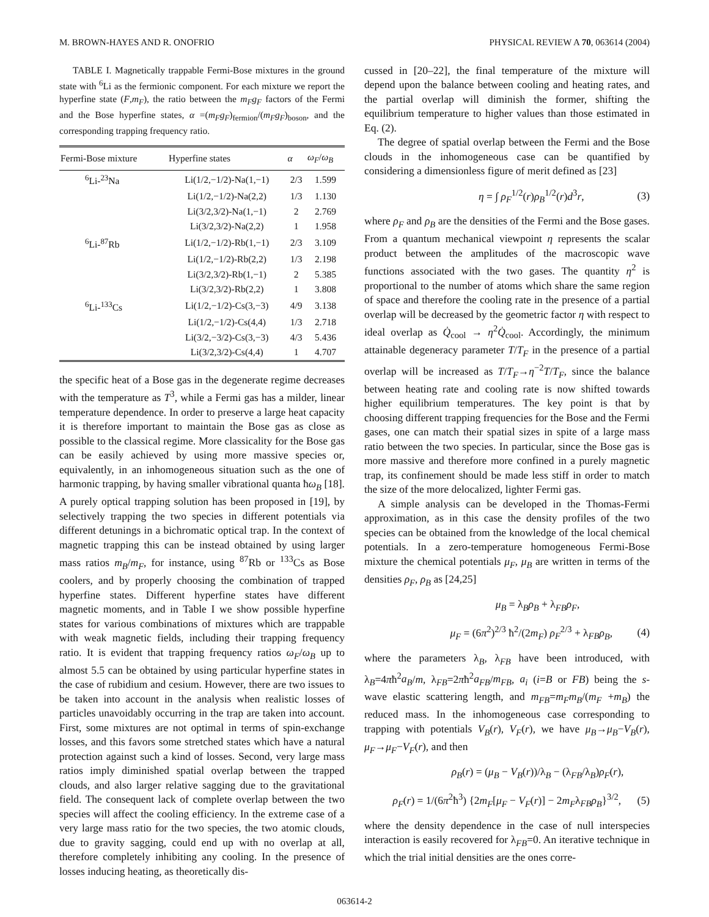M. BROWN-HAYES AND R. ONOFRIO PHYSICAL REVIEW A 70, 063614 (2004)
TABLE I. Magnetically trappable Fermi-Bose mixtures in the ground state with <sup>6</sup>Li as the fermionic component. For each mixture we report the hyperfine state (F,m<sub>F</sub>), the ratio between the m<sub>F</sub>g<sub>F</sub> factors of the Fermi and the Bose hyperfine states, α =(m<sub>F</sub>g<sub>F</sub>)<sub>fermion</sub>/(m<sub>F</sub>g<sub>F</sub>)<sub>boson</sub>, and the corresponding trapping frequency ratio.
| Fermi-Bose mixture | Hyperfine states | α | ω<sub>F</sub> / ω<sub>B</sub> |
| --- | --- | --- | --- |
| <sup>6</sup>Li-<sup>23</sup>Na | Li(1/2,−1/2)-Na(1,−1) | 2/3 | 1.599 |
| | Li(1/2,−1/2)-Na(2,2) | 1/3 | 1.130 |
| | Li(3/2,3/2)-Na(1,−1) | 2 | 2.769 |
| | Li(3/2,3/2)-Na(2,2) | 1 | 1.958 |
| <sup>6</sup>Li-<sup>87</sup>Rb | Li(1/2,−1/2)-Rb(1,−1) | 2/3 | 3.109 |
| | Li(1/2,−1/2)-Rb(2,2) | 1/3 | 2.198 |
| | Li(3/2,3/2)-Rb(1,−1) | 2 | 5.385 |
| | Li(3/2,3/2)-Rb(2,2) | 1 | 3.808 |
| <sup>6</sup>Li-<sup>133</sup>Cs | Li(1/2,−1/2)-Cs(3,−3) | 4/9 | 3.138 |
| | Li(1/2,−1/2)-Cs(4,4) | 1/3 | 2.718 |
| | Li(3/2,−3/2)-Cs(3,−3) | 4/3 | 5.436 |
| | Li(3/2,3/2)-Cs(4,4) | 1 | 4.707 |
the specific heat of a Bose gas in the degenerate regime decreases with the temperature as T<sup>3</sup>, while a Fermi gas has a milder, linear temperature dependence. In order to preserve a large heat capacity it is therefore important to maintain the Bose gas as close as possible to the classical regime. More classicality for the Bose gas can be easily achieved by using more massive species or, equivalently, in an inhomogeneous situation such as the one of harmonic trapping, by having smaller vibrational quanta ħω<sub>B</sub> [18]. A purely optical trapping solution has been proposed in [19], by selectively trapping the two species in different potentials via different detunings in a bichromatic optical trap. In the context of magnetic trapping this can be instead obtained by using larger mass ratios m<sub>B</sub>/m<sub>F</sub>, for instance, using <sup>87</sup>Rb or <sup>133</sup>Cs as Bose coolers, and by properly choosing the combination of trapped hyperfine states. Different hyperfine states have different magnetic moments, and in Table I we show possible hyperfine states for various combinations of mixtures which are trappable with weak magnetic fields, including their trapping frequency ratio. It is evident that trapping frequency ratios ω<sub>F</sub>/ω<sub>B</sub> up to almost 5.5 can be obtained by using particular hyperfine states in the case of rubidium and cesium. However, there are two issues to be taken into account in the analysis when realistic losses of particles unavoidably occurring in the trap are taken into account. First, some mixtures are not optimal in terms of spin-exchange losses, and this favors some stretched states which have a natural protection against such a kind of losses. Second, very large mass ratios imply diminished spatial overlap between the trapped clouds, and also larger relative sagging due to the gravitational field. The consequent lack of complete overlap between the two species will affect the cooling efficiency. In the extreme case of a very large mass ratio for the two species, the two atomic clouds, due to gravity sagging, could end up with no overlap at all, therefore completely inhibiting any cooling. In the presence of losses inducing heating, as theoretically dis-
cussed in [20–22], the final temperature of the mixture will depend upon the balance between cooling and heating rates, and the partial overlap will diminish the former, shifting the equilibrium temperature to higher values than those estimated in Eq. (2).
The degree of spatial overlap between the Fermi and the Bose clouds in the inhomogeneous case can be quantified by considering a dimensionless figure of merit defined as [23]
η = ∫ ρ<sub>F</sub><sup>1/2</sup>(r)ρ<sub>B</sub><sup>1/2</sup>(r)d<sup>3</sup>r, (3)
where ρ<sub>F</sub> and ρ<sub>B</sub> are the densities of the Fermi and the Bose gases. From a quantum mechanical viewpoint η represents the scalar product between the amplitudes of the macroscopic wave functions associated with the two gases. The quantity η<sup>2</sup> is proportional to the number of atoms which share the same region of space and therefore the cooling rate in the presence of a partial overlap will be decreased by the geometric factor η with respect to ideal overlap as Q̇<sub>cool</sub> → η<sup>2</sup>Q̇<sub>cool</sub>. Accordingly, the minimum attainable degeneracy parameter T/T<sub>F</sub> in the presence of a partial overlap will be increased as T/T<sub>F</sub>→η<sup>−2</sup>T/T<sub>F</sub>, since the balance between heating rate and cooling rate is now shifted towards higher equilibrium temperatures. The key point is that by choosing different trapping frequencies for the Bose and the Fermi gases, one can match their spatial sizes in spite of a large mass ratio between the two species. In particular, since the Bose gas is more massive and therefore more confined in a purely magnetic trap, its confinement should be made less stiff in order to match the size of the more delocalized, lighter Fermi gas.
A simple analysis can be developed in the Thomas-Fermi approximation, as in this case the density profiles of the two species can be obtained from the knowledge of the local chemical potentials. In a zero-temperature homogeneous Fermi-Bose mixture the chemical potentials μ<sub>F</sub>, μ<sub>B</sub> are written in terms of the densities ρ<sub>F</sub>, ρ<sub>B</sub> as [24,25]
μ<sub>B</sub> = λ<sub>B</sub>ρ<sub>B</sub> + λ<sub>FB</sub>ρ<sub>F</sub>,
μ<sub>F</sub> = (6π<sup>2</sup>)<sup>2/3</sup> ħ<sup>2</sup>/(2m<sub>F</sub>) ρ<sub>F</sub><sup>2/3</sup> + λ<sub>FB</sub>ρ<sub>B</sub>, (4)
where the parameters λ<sub>B</sub>, λ<sub>FB</sub> have been introduced, with λ<sub>B</sub>=4πħ<sup>2</sup>a<sub>B</sub>/m, λ<sub>FB</sub>=2πħ<sup>2</sup>a<sub>FB</sub>/m<sub>FB</sub>, a<sub>i</sub> (i=B or FB) being the s-wave elastic scattering length, and m<sub>FB</sub>=m<sub>F</sub>m<sub>B</sub>/(m<sub>F</sub> +m<sub>B</sub>) the reduced mass. In the inhomogeneous case corresponding to trapping with potentials V<sub>B</sub>(r), V<sub>F</sub>(r), we have μ<sub>B</sub>→μ<sub>B</sub>−V<sub>B</sub>(r), μ<sub>F</sub>→μ<sub>F</sub>−V<sub>F</sub>(r), and then
ρ<sub>B</sub>(r) = (μ<sub>B</sub> − V<sub>B</sub>(r))/λ<sub>B</sub> − (λ<sub>FB</sub>/λ<sub>B</sub>)ρ<sub>F</sub>(r),
ρ<sub>F</sub>(r) = 1/(6π<sup>2</sup>ħ<sup>3</sup>) {2m<sub>F</sub>[μ<sub>F</sub> − V<sub>F</sub>(r)] − 2m<sub>F</sub>λ<sub>FB</sub>ρ<sub>B</sub>}<sup>3/2</sup>, (5)
where the density dependence in the case of null interspecies interaction is easily recovered for λ<sub>FB</sub>=0. An iterative technique in which the trial initial densities are the ones corre-
063614-2